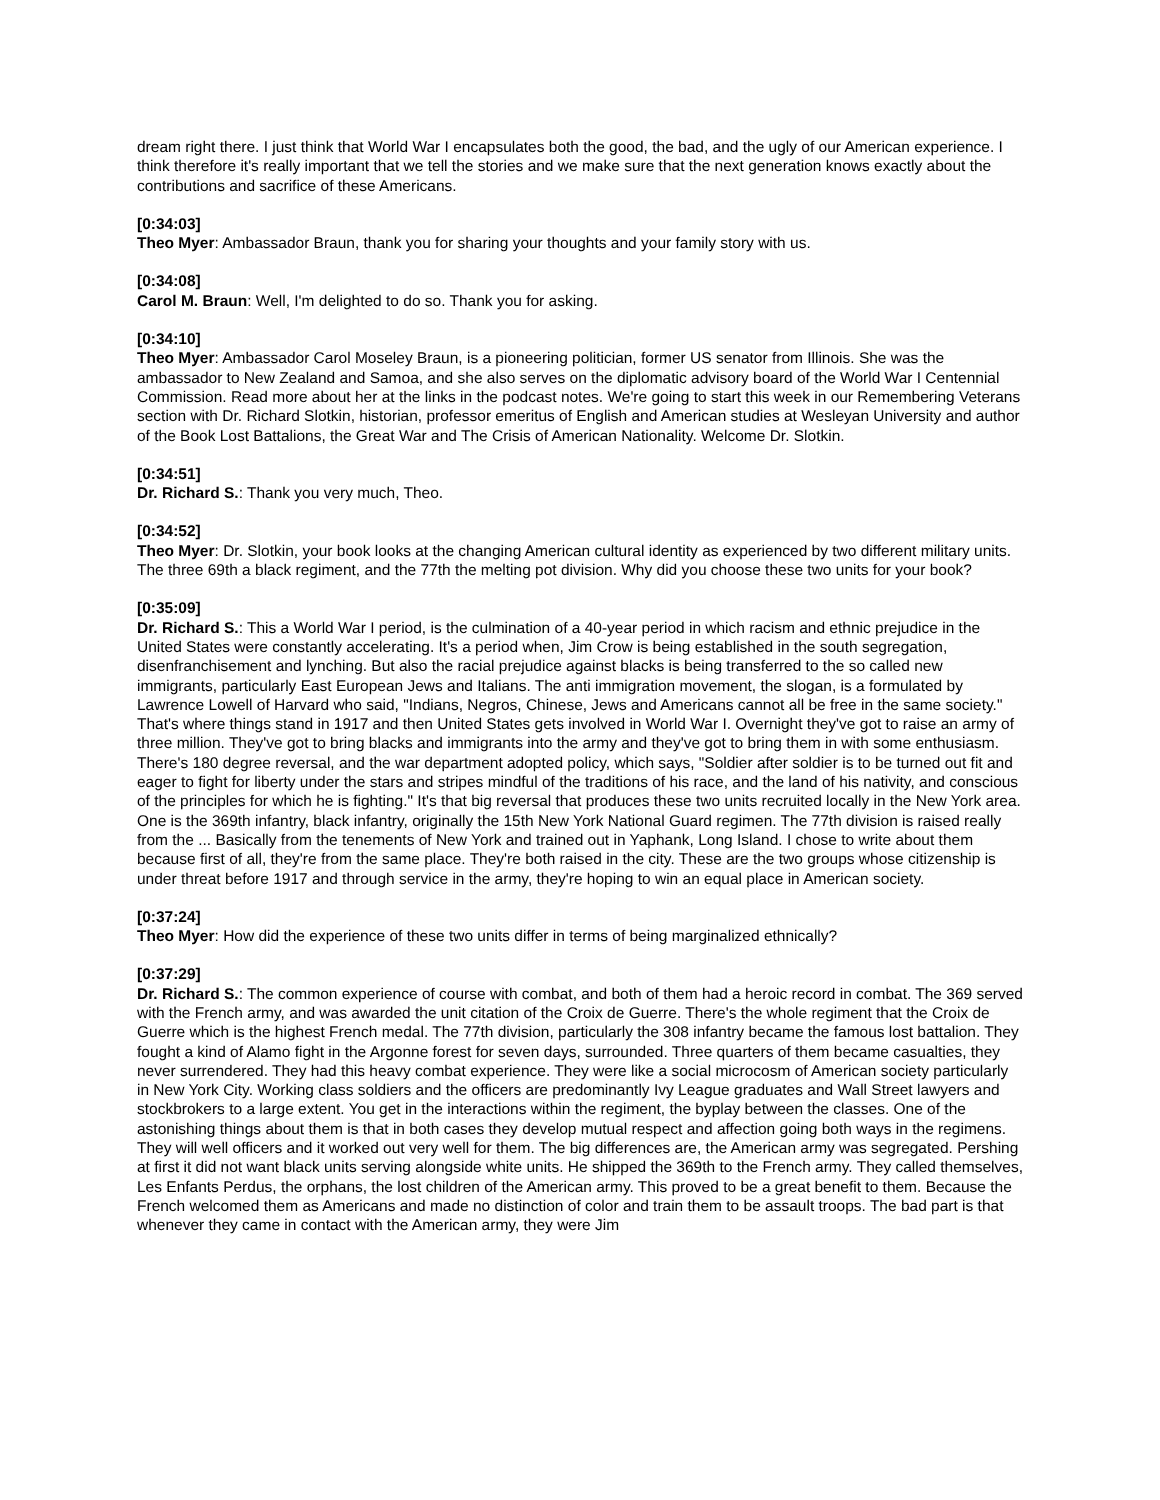dream right there. I just think that World War I encapsulates both the good, the bad, and the ugly of our American experience. I think therefore it's really important that we tell the stories and we make sure that the next generation knows exactly about the contributions and sacrifice of these Americans.
[0:34:03]
Theo Myer: Ambassador Braun, thank you for sharing your thoughts and your family story with us.
[0:34:08]
Carol M. Braun: Well, I'm delighted to do so. Thank you for asking.
[0:34:10]
Theo Myer: Ambassador Carol Moseley Braun, is a pioneering politician, former US senator from Illinois. She was the ambassador to New Zealand and Samoa, and she also serves on the diplomatic advisory board of the World War I Centennial Commission. Read more about her at the links in the podcast notes. We're going to start this week in our Remembering Veterans section with Dr. Richard Slotkin, historian, professor emeritus of English and American studies at Wesleyan University and author of the Book Lost Battalions, the Great War and The Crisis of American Nationality. Welcome Dr. Slotkin.
[0:34:51]
Dr. Richard S.: Thank you very much, Theo.
[0:34:52]
Theo Myer: Dr. Slotkin, your book looks at the changing American cultural identity as experienced by two different military units. The three 69th a black regiment, and the 77th the melting pot division. Why did you choose these two units for your book?
[0:35:09]
Dr. Richard S.: This a World War I period, is the culmination of a 40-year period in which racism and ethnic prejudice in the United States were constantly accelerating. It's a period when, Jim Crow is being established in the south segregation, disenfranchisement and lynching. But also the racial prejudice against blacks is being transferred to the so called new immigrants, particularly East European Jews and Italians. The anti immigration movement, the slogan, is a formulated by Lawrence Lowell of Harvard who said, "Indians, Negros, Chinese, Jews and Americans cannot all be free in the same society." That's where things stand in 1917 and then United States gets involved in World War I. Overnight they've got to raise an army of three million. They've got to bring blacks and immigrants into the army and they've got to bring them in with some enthusiasm. There's 180 degree reversal, and the war department adopted policy, which says, "Soldier after soldier is to be turned out fit and eager to fight for liberty under the stars and stripes mindful of the traditions of his race, and the land of his nativity, and conscious of the principles for which he is fighting." It's that big reversal that produces these two units recruited locally in the New York area. One is the 369th infantry, black infantry, originally the 15th New York National Guard regimen. The 77th division is raised really from the ... Basically from the tenements of New York and trained out in Yaphank, Long Island. I chose to write about them because first of all, they're from the same place. They're both raised in the city. These are the two groups whose citizenship is under threat before 1917 and through service in the army, they're hoping to win an equal place in American society.
[0:37:24]
Theo Myer: How did the experience of these two units differ in terms of being marginalized ethnically?
[0:37:29]
Dr. Richard S.: The common experience of course with combat, and both of them had a heroic record in combat. The 369 served with the French army, and was awarded the unit citation of the Croix de Guerre. There's the whole regiment that the Croix de Guerre which is the highest French medal. The 77th division, particularly the 308 infantry became the famous lost battalion. They fought a kind of Alamo fight in the Argonne forest for seven days, surrounded. Three quarters of them became casualties, they never surrendered. They had this heavy combat experience. They were like a social microcosm of American society particularly in New York City. Working class soldiers and the officers are predominantly Ivy League graduates and Wall Street lawyers and stockbrokers to a large extent. You get in the interactions within the regiment, the byplay between the classes. One of the astonishing things about them is that in both cases they develop mutual respect and affection going both ways in the regimens. They will well officers and it worked out very well for them. The big differences are, the American army was segregated. Pershing at first it did not want black units serving alongside white units. He shipped the 369th to the French army. They called themselves, Les Enfants Perdus, the orphans, the lost children of the American army. This proved to be a great benefit to them. Because the French welcomed them as Americans and made no distinction of color and train them to be assault troops. The bad part is that whenever they came in contact with the American army, they were Jim